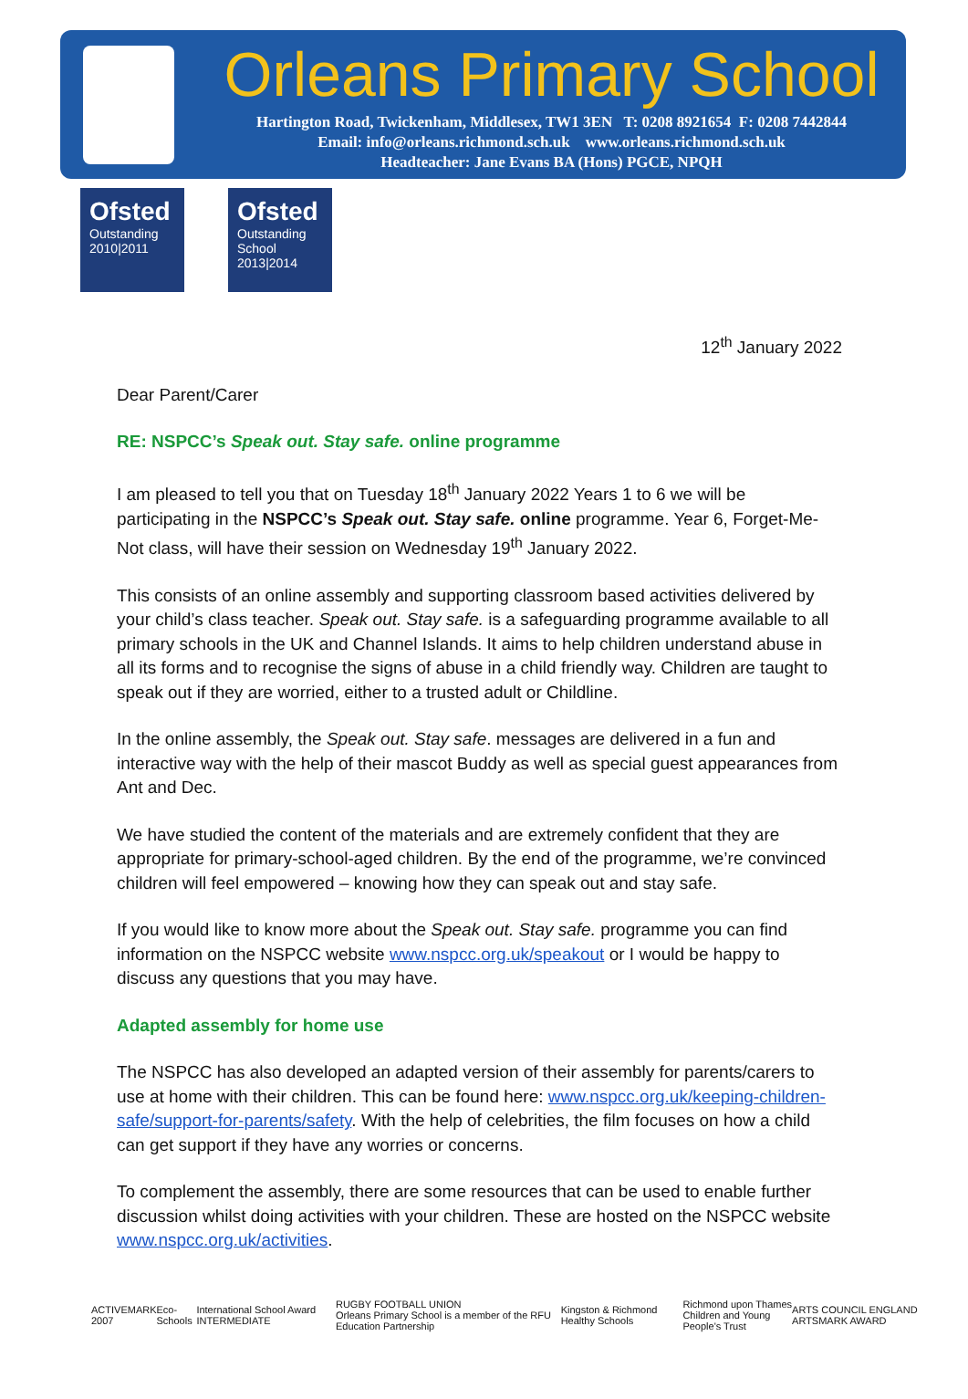Orleans Primary School
Hartington Road, Twickenham, Middlesex, TW1 3EN T: 0208 8921654 F: 0208 7442844
Email: info@orleans.richmond.sch.uk www.orleans.richmond.sch.uk
Headteacher: Jane Evans BA (Hons) PGCE, NPQH
Ofsted
Outstanding
2010|2011
Ofsted
Outstanding
School 2013|2014
12<sup>th</sup> January 2022
Dear Parent/Carer
RE: NSPCC’s Speak out. Stay safe. online programme
I am pleased to tell you that on Tuesday 18<sup>th</sup> January 2022 Years 1 to 6 we will be participating in the NSPCC’s Speak out. Stay safe. online programme. Year 6, Forget-Me-Not class, will have their session on Wednesday 19<sup>th</sup> January 2022.
This consists of an online assembly and supporting classroom based activities delivered by your child’s class teacher. Speak out. Stay safe. is a safeguarding programme available to all primary schools in the UK and Channel Islands. It aims to help children understand abuse in all its forms and to recognise the signs of abuse in a child friendly way. Children are taught to speak out if they are worried, either to a trusted adult or Childline.
In the online assembly, the Speak out. Stay safe. messages are delivered in a fun and interactive way with the help of their mascot Buddy as well as special guest appearances from Ant and Dec.
We have studied the content of the materials and are extremely confident that they are appropriate for primary-school-aged children. By the end of the programme, we’re convinced children will feel empowered – knowing how they can speak out and stay safe.
If you would like to know more about the Speak out. Stay safe. programme you can find information on the NSPCC website www.nspcc.org.uk/speakout or I would be happy to discuss any questions that you may have.
Adapted assembly for home use
The NSPCC has also developed an adapted version of their assembly for parents/carers to use at home with their children. This can be found here: www.nspcc.org.uk/keeping-children-safe/support-for-parents/safety. With the help of celebrities, the film focuses on how a child can get support if they have any worries or concerns.
To complement the assembly, there are some resources that can be used to enable further discussion whilst doing activities with your children. These are hosted on the NSPCC website www.nspcc.org.uk/activities.
ACTIVEMARK 2007 Eco-Schools International School Award INTERMEDIATE RUGBY FOOTBALL UNION
Orleans Primary School is a member of the RFU Education Partnership Kingston & Richmond Healthy Schools Richmond upon Thames
Children and Young People's Trust ARTS COUNCIL ENGLAND ARTSMARK AWARD